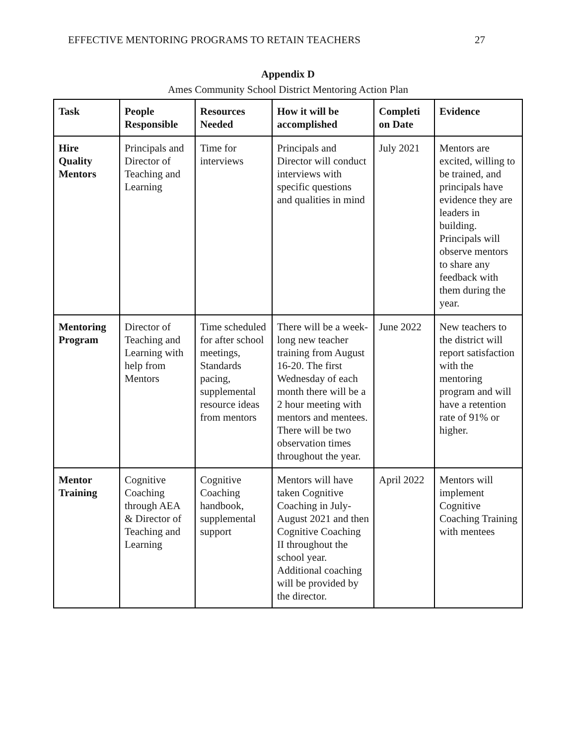EFFECTIVE MENTORING PROGRAMS TO RETAIN TEACHERS 27
Appendix D
Ames Community School District Mentoring Action Plan
| Task | People Responsible | Resources Needed | How it will be accomplished | Completi on Date | Evidence |
| --- | --- | --- | --- | --- | --- |
| Hire Quality Mentors | Principals and Director of Teaching and Learning | Time for interviews | Principals and Director will conduct interviews with specific questions and qualities in mind | July 2021 | Mentors are excited, willing to be trained, and principals have evidence they are leaders in building. Principals will observe mentors to share any feedback with them during the year. |
| Mentoring Program | Director of Teaching and Learning with help from Mentors | Time scheduled for after school meetings, Standards pacing, supplemental resource ideas from mentors | There will be a week-long new teacher training from August 16-20. The first Wednesday of each month there will be a 2 hour meeting with mentors and mentees. There will be two observation times throughout the year. | June 2022 | New teachers to the district will report satisfaction with the mentoring program and will have a retention rate of 91% or higher. |
| Mentor Training | Cognitive Coaching through AEA & Director of Teaching and Learning | Cognitive Coaching handbook, supplemental support | Mentors will have taken Cognitive Coaching in July-August 2021 and then Cognitive Coaching II throughout the school year. Additional coaching will be provided by the director. | April 2022 | Mentors will implement Cognitive Coaching Training with mentees |